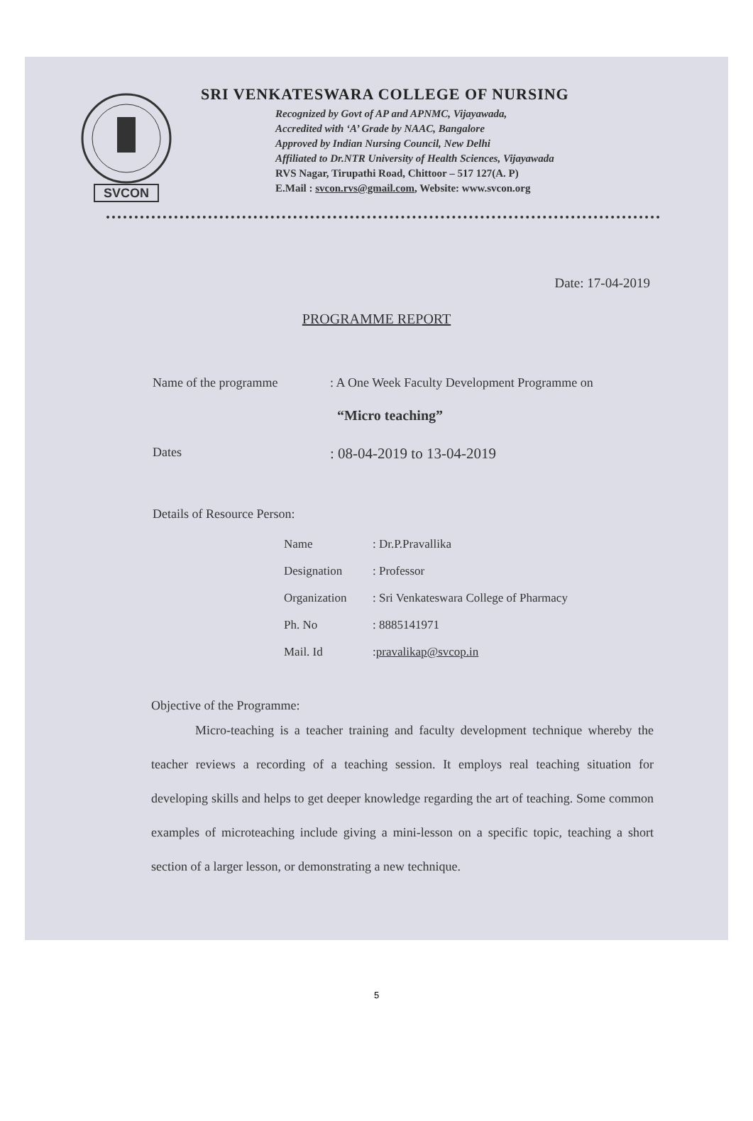SVCON
SRI VENKATESWARA COLLEGE OF NURSING
Recognized by Govt of AP and APNMC, Vijayawada,
Accredited with ‘A’ Grade by NAAC, Bangalore
Approved by Indian Nursing Council, New Delhi
Affiliated to Dr.NTR University of Health Sciences, Vijayawada
RVS Nagar, Tirupathi Road, Chittoor – 517 127(A. P)
E.Mail : svcon.rvs@gmail.com, Website: www.svcon.org
Date: 17-04-2019
PROGRAMME REPORT
Name of the programme : A One Week Faculty Development Programme on
“Micro teaching”
Dates
: 08-04-2019 to 13-04-2019
Details of Resource Person:
Name: Dr.P.Pravallika
Designation: Professor
Organization: Sri Venkateswara College of Pharmacy
Ph. No: 8885141971
Mail. Id: pravalikap@svcop.in
Objective of the Programme:
Micro-teaching is a teacher training and faculty development technique whereby the teacher reviews a recording of a teaching session. It employs real teaching situation for developing skills and helps to get deeper knowledge regarding the art of teaching. Some common examples of microteaching include giving a mini-lesson on a specific topic, teaching a short section of a larger lesson, or demonstrating a new technique.
5